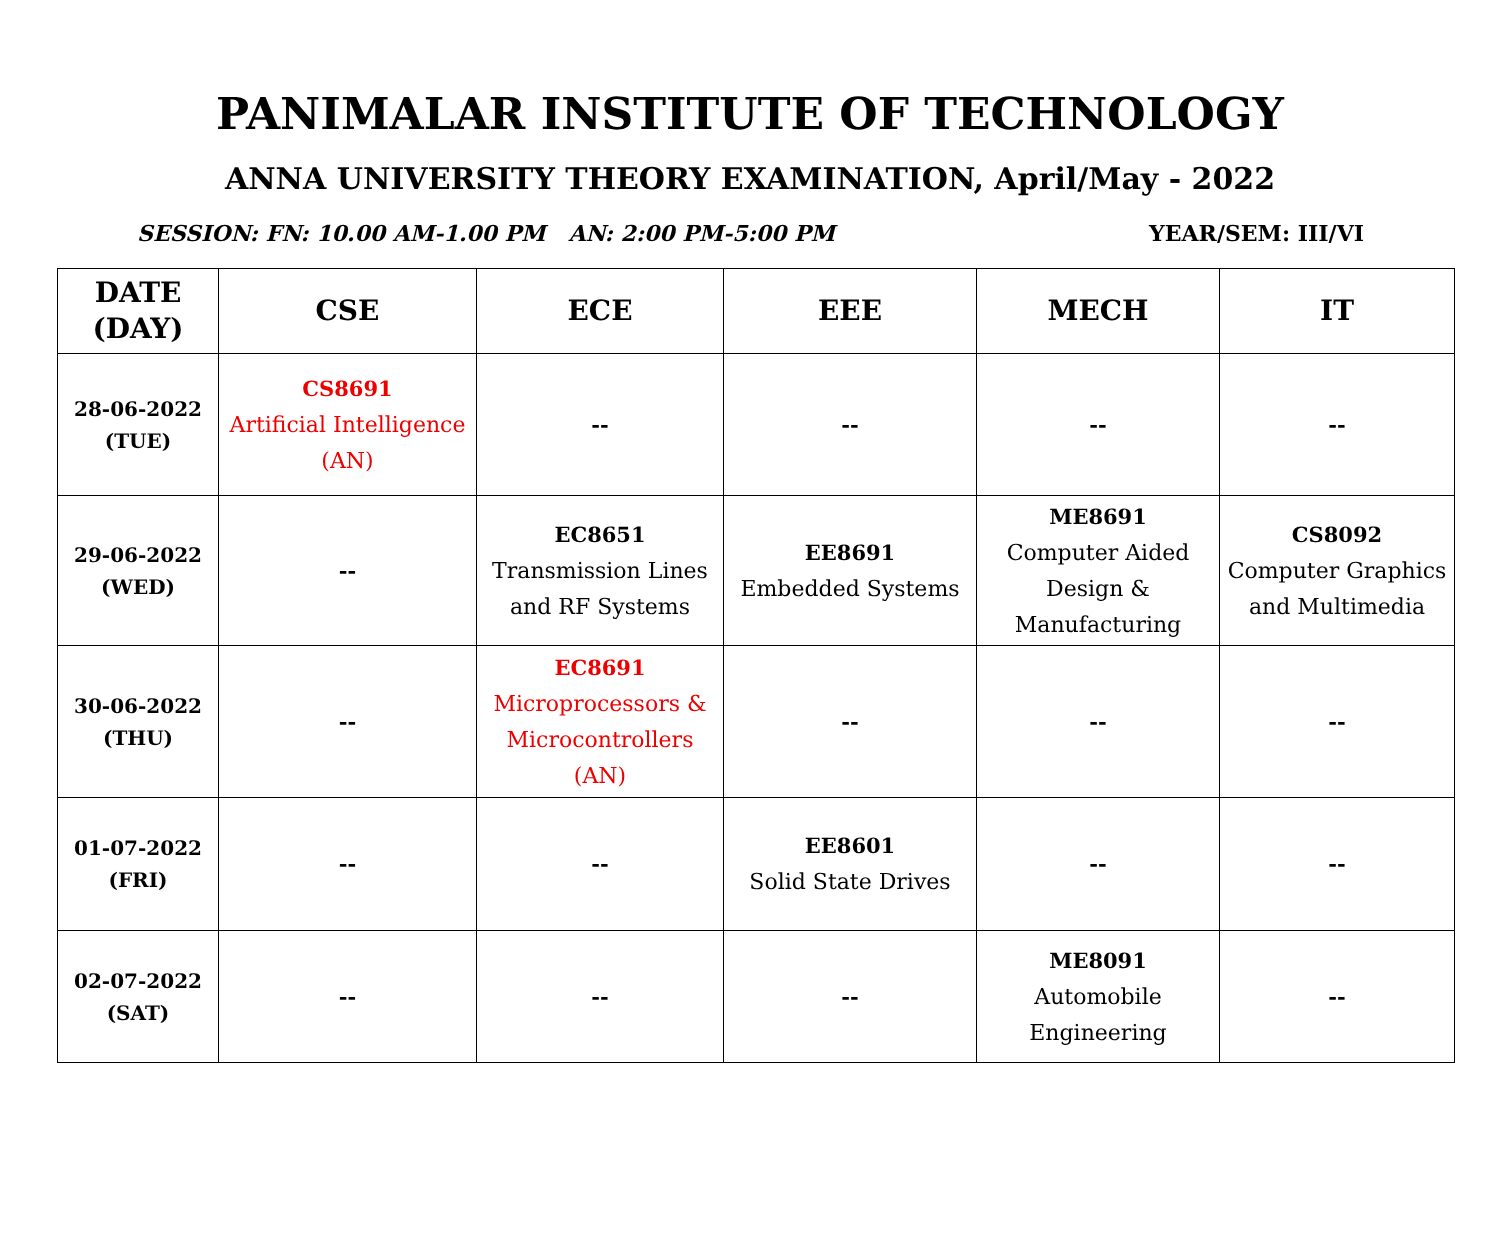PANIMALAR INSTITUTE OF TECHNOLOGY
ANNA UNIVERSITY THEORY EXAMINATION, April/May - 2022
SESSION: FN: 10.00 AM-1.00 PM AN: 2:00 PM-5:00 PM YEAR/SEM: III/VI
| DATE (DAY) | CSE | ECE | EEE | MECH | IT |
| --- | --- | --- | --- | --- | --- |
| 28-06-2022 (TUE) | CS8691 Artificial Intelligence (AN) | -- | -- | -- | -- |
| 29-06-2022 (WED) | -- | EC8651 Transmission Lines and RF Systems | EE8691 Embedded Systems | ME8691 Computer Aided Design & Manufacturing | CS8092 Computer Graphics and Multimedia |
| 30-06-2022 (THU) | -- | EC8691 Microprocessors & Microcontrollers (AN) | -- | -- | -- |
| 01-07-2022 (FRI) | -- | -- | EE8601 Solid State Drives | -- | -- |
| 02-07-2022 (SAT) | -- | -- | -- | ME8091 Automobile Engineering | -- |